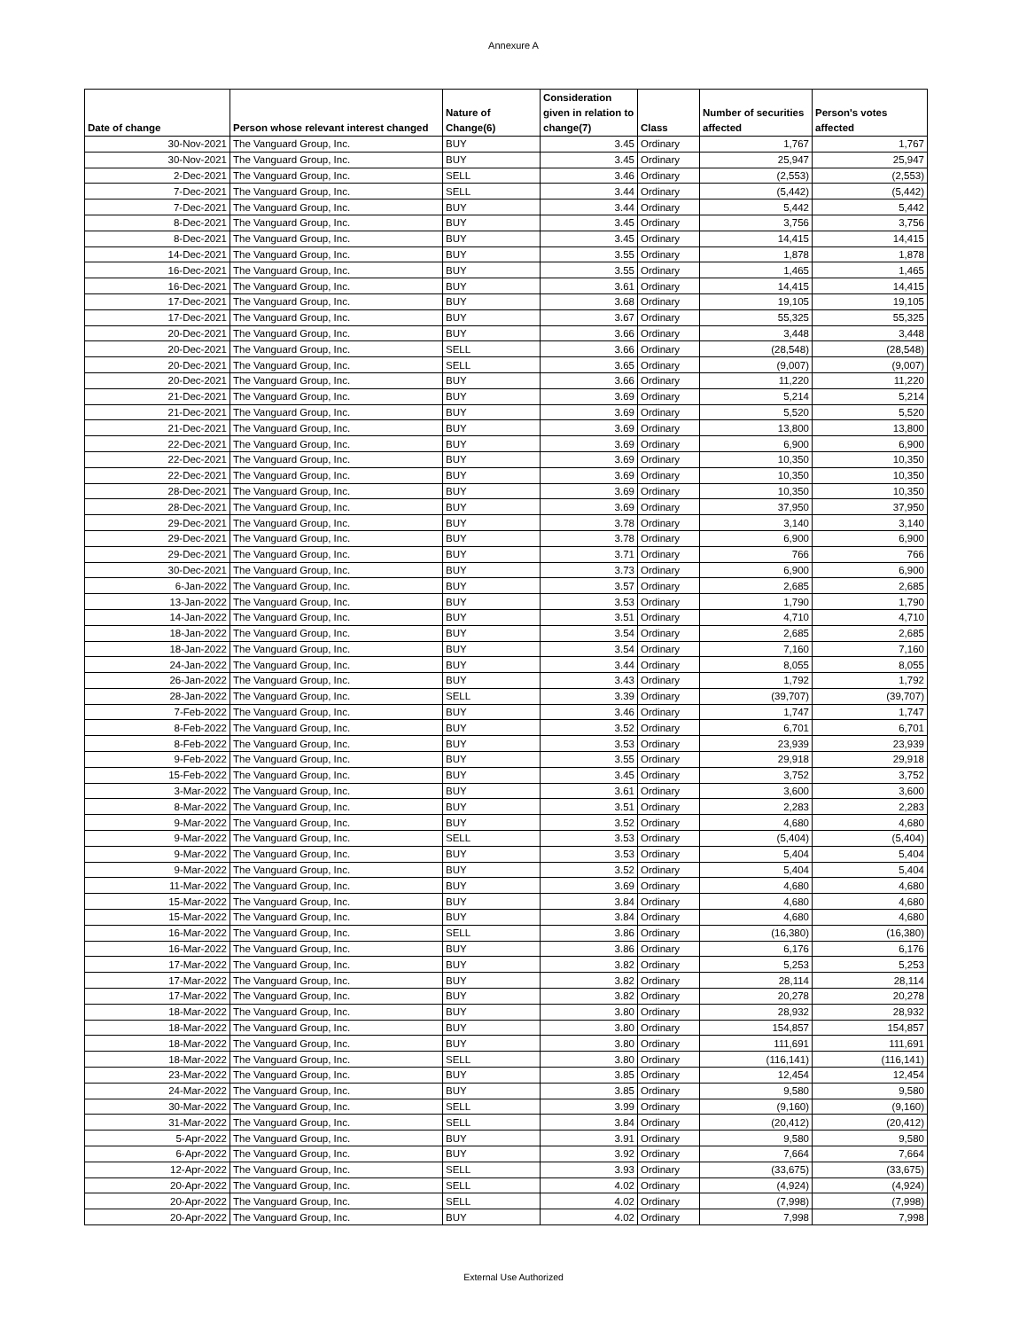Annexure A
| Date of change | Person whose relevant interest changed | Nature of Change(6) | Consideration given in relation to change(7) | Class | Number of securities affected | Person's votes affected |
| --- | --- | --- | --- | --- | --- | --- |
| 30-Nov-2021 | The Vanguard Group, Inc. | BUY | 3.45 | Ordinary | 1,767 | 1,767 |
| 30-Nov-2021 | The Vanguard Group, Inc. | BUY | 3.45 | Ordinary | 25,947 | 25,947 |
| 2-Dec-2021 | The Vanguard Group, Inc. | SELL | 3.46 | Ordinary | (2,553) | (2,553) |
| 7-Dec-2021 | The Vanguard Group, Inc. | SELL | 3.44 | Ordinary | (5,442) | (5,442) |
| 7-Dec-2021 | The Vanguard Group, Inc. | BUY | 3.44 | Ordinary | 5,442 | 5,442 |
| 8-Dec-2021 | The Vanguard Group, Inc. | BUY | 3.45 | Ordinary | 3,756 | 3,756 |
| 8-Dec-2021 | The Vanguard Group, Inc. | BUY | 3.45 | Ordinary | 14,415 | 14,415 |
| 14-Dec-2021 | The Vanguard Group, Inc. | BUY | 3.55 | Ordinary | 1,878 | 1,878 |
| 16-Dec-2021 | The Vanguard Group, Inc. | BUY | 3.55 | Ordinary | 1,465 | 1,465 |
| 16-Dec-2021 | The Vanguard Group, Inc. | BUY | 3.61 | Ordinary | 14,415 | 14,415 |
| 17-Dec-2021 | The Vanguard Group, Inc. | BUY | 3.68 | Ordinary | 19,105 | 19,105 |
| 17-Dec-2021 | The Vanguard Group, Inc. | BUY | 3.67 | Ordinary | 55,325 | 55,325 |
| 20-Dec-2021 | The Vanguard Group, Inc. | BUY | 3.66 | Ordinary | 3,448 | 3,448 |
| 20-Dec-2021 | The Vanguard Group, Inc. | SELL | 3.66 | Ordinary | (28,548) | (28,548) |
| 20-Dec-2021 | The Vanguard Group, Inc. | SELL | 3.65 | Ordinary | (9,007) | (9,007) |
| 20-Dec-2021 | The Vanguard Group, Inc. | BUY | 3.66 | Ordinary | 11,220 | 11,220 |
| 21-Dec-2021 | The Vanguard Group, Inc. | BUY | 3.69 | Ordinary | 5,214 | 5,214 |
| 21-Dec-2021 | The Vanguard Group, Inc. | BUY | 3.69 | Ordinary | 5,520 | 5,520 |
| 21-Dec-2021 | The Vanguard Group, Inc. | BUY | 3.69 | Ordinary | 13,800 | 13,800 |
| 22-Dec-2021 | The Vanguard Group, Inc. | BUY | 3.69 | Ordinary | 6,900 | 6,900 |
| 22-Dec-2021 | The Vanguard Group, Inc. | BUY | 3.69 | Ordinary | 10,350 | 10,350 |
| 22-Dec-2021 | The Vanguard Group, Inc. | BUY | 3.69 | Ordinary | 10,350 | 10,350 |
| 28-Dec-2021 | The Vanguard Group, Inc. | BUY | 3.69 | Ordinary | 10,350 | 10,350 |
| 28-Dec-2021 | The Vanguard Group, Inc. | BUY | 3.69 | Ordinary | 37,950 | 37,950 |
| 29-Dec-2021 | The Vanguard Group, Inc. | BUY | 3.78 | Ordinary | 3,140 | 3,140 |
| 29-Dec-2021 | The Vanguard Group, Inc. | BUY | 3.78 | Ordinary | 6,900 | 6,900 |
| 29-Dec-2021 | The Vanguard Group, Inc. | BUY | 3.71 | Ordinary | 766 | 766 |
| 30-Dec-2021 | The Vanguard Group, Inc. | BUY | 3.73 | Ordinary | 6,900 | 6,900 |
| 6-Jan-2022 | The Vanguard Group, Inc. | BUY | 3.57 | Ordinary | 2,685 | 2,685 |
| 13-Jan-2022 | The Vanguard Group, Inc. | BUY | 3.53 | Ordinary | 1,790 | 1,790 |
| 14-Jan-2022 | The Vanguard Group, Inc. | BUY | 3.51 | Ordinary | 4,710 | 4,710 |
| 18-Jan-2022 | The Vanguard Group, Inc. | BUY | 3.54 | Ordinary | 2,685 | 2,685 |
| 18-Jan-2022 | The Vanguard Group, Inc. | BUY | 3.54 | Ordinary | 7,160 | 7,160 |
| 24-Jan-2022 | The Vanguard Group, Inc. | BUY | 3.44 | Ordinary | 8,055 | 8,055 |
| 26-Jan-2022 | The Vanguard Group, Inc. | BUY | 3.43 | Ordinary | 1,792 | 1,792 |
| 28-Jan-2022 | The Vanguard Group, Inc. | SELL | 3.39 | Ordinary | (39,707) | (39,707) |
| 7-Feb-2022 | The Vanguard Group, Inc. | BUY | 3.46 | Ordinary | 1,747 | 1,747 |
| 8-Feb-2022 | The Vanguard Group, Inc. | BUY | 3.52 | Ordinary | 6,701 | 6,701 |
| 8-Feb-2022 | The Vanguard Group, Inc. | BUY | 3.53 | Ordinary | 23,939 | 23,939 |
| 9-Feb-2022 | The Vanguard Group, Inc. | BUY | 3.55 | Ordinary | 29,918 | 29,918 |
| 15-Feb-2022 | The Vanguard Group, Inc. | BUY | 3.45 | Ordinary | 3,752 | 3,752 |
| 3-Mar-2022 | The Vanguard Group, Inc. | BUY | 3.61 | Ordinary | 3,600 | 3,600 |
| 8-Mar-2022 | The Vanguard Group, Inc. | BUY | 3.51 | Ordinary | 2,283 | 2,283 |
| 9-Mar-2022 | The Vanguard Group, Inc. | BUY | 3.52 | Ordinary | 4,680 | 4,680 |
| 9-Mar-2022 | The Vanguard Group, Inc. | SELL | 3.53 | Ordinary | (5,404) | (5,404) |
| 9-Mar-2022 | The Vanguard Group, Inc. | BUY | 3.53 | Ordinary | 5,404 | 5,404 |
| 9-Mar-2022 | The Vanguard Group, Inc. | BUY | 3.52 | Ordinary | 5,404 | 5,404 |
| 11-Mar-2022 | The Vanguard Group, Inc. | BUY | 3.69 | Ordinary | 4,680 | 4,680 |
| 15-Mar-2022 | The Vanguard Group, Inc. | BUY | 3.84 | Ordinary | 4,680 | 4,680 |
| 15-Mar-2022 | The Vanguard Group, Inc. | BUY | 3.84 | Ordinary | 4,680 | 4,680 |
| 16-Mar-2022 | The Vanguard Group, Inc. | SELL | 3.86 | Ordinary | (16,380) | (16,380) |
| 16-Mar-2022 | The Vanguard Group, Inc. | BUY | 3.86 | Ordinary | 6,176 | 6,176 |
| 17-Mar-2022 | The Vanguard Group, Inc. | BUY | 3.82 | Ordinary | 5,253 | 5,253 |
| 17-Mar-2022 | The Vanguard Group, Inc. | BUY | 3.82 | Ordinary | 28,114 | 28,114 |
| 17-Mar-2022 | The Vanguard Group, Inc. | BUY | 3.82 | Ordinary | 20,278 | 20,278 |
| 18-Mar-2022 | The Vanguard Group, Inc. | BUY | 3.80 | Ordinary | 28,932 | 28,932 |
| 18-Mar-2022 | The Vanguard Group, Inc. | BUY | 3.80 | Ordinary | 154,857 | 154,857 |
| 18-Mar-2022 | The Vanguard Group, Inc. | BUY | 3.80 | Ordinary | 111,691 | 111,691 |
| 18-Mar-2022 | The Vanguard Group, Inc. | SELL | 3.80 | Ordinary | (116,141) | (116,141) |
| 23-Mar-2022 | The Vanguard Group, Inc. | BUY | 3.85 | Ordinary | 12,454 | 12,454 |
| 24-Mar-2022 | The Vanguard Group, Inc. | BUY | 3.85 | Ordinary | 9,580 | 9,580 |
| 30-Mar-2022 | The Vanguard Group, Inc. | SELL | 3.99 | Ordinary | (9,160) | (9,160) |
| 31-Mar-2022 | The Vanguard Group, Inc. | SELL | 3.84 | Ordinary | (20,412) | (20,412) |
| 5-Apr-2022 | The Vanguard Group, Inc. | BUY | 3.91 | Ordinary | 9,580 | 9,580 |
| 6-Apr-2022 | The Vanguard Group, Inc. | BUY | 3.92 | Ordinary | 7,664 | 7,664 |
| 12-Apr-2022 | The Vanguard Group, Inc. | SELL | 3.93 | Ordinary | (33,675) | (33,675) |
| 20-Apr-2022 | The Vanguard Group, Inc. | SELL | 4.02 | Ordinary | (4,924) | (4,924) |
| 20-Apr-2022 | The Vanguard Group, Inc. | SELL | 4.02 | Ordinary | (7,998) | (7,998) |
| 20-Apr-2022 | The Vanguard Group, Inc. | BUY | 4.02 | Ordinary | 7,998 | 7,998 |
External Use Authorized